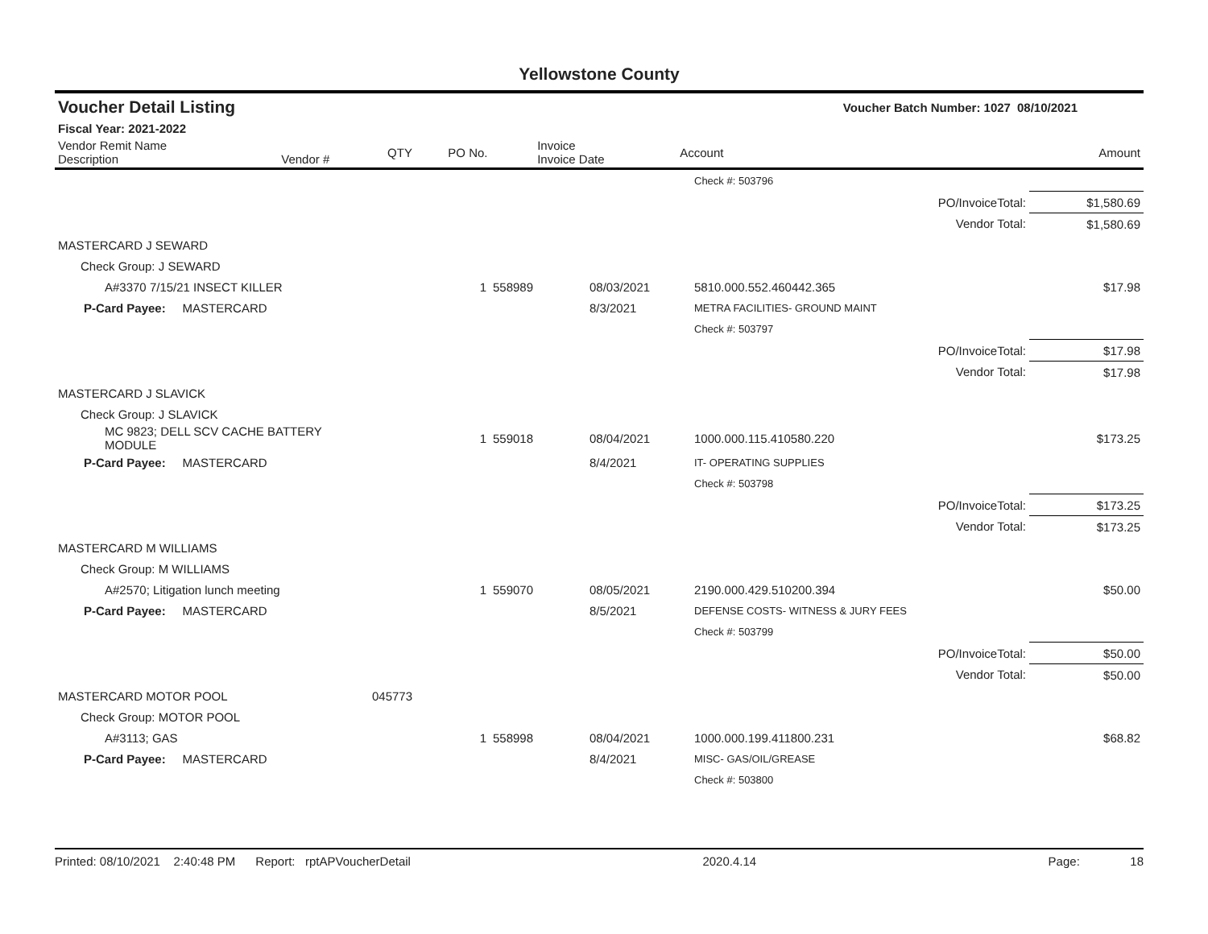Yellowstone County
| Voucher Detail Listing | | | | | Voucher Batch Number: 1027 | | 08/10/2021 |
| Fiscal Year: 2021-2022 | | | | | | | |
| Vendor Remit Name Description | Vendor # | QTY | PO No. | Invoice Invoice Date | Account | | Amount |
| | | | | | Check #: 503796 | | |
| | | | | | | PO/InvoiceTotal: | $1,580.69 |
| | | | | | | Vendor Total: | $1,580.69 |
| MASTERCARD J SEWARD | | | | | | | |
| Check Group: J SEWARD | | | | | | | |
| A#3370 7/15/21 INSECT KILLER | | 1 | 558989 | 08/03/2021 | 5810.000.552.460442.365 | | $17.98 |
| P-Card Payee: MASTERCARD | | | | 8/3/2021 | METRA FACILITIES- GROUND MAINT | | |
| | | | | | Check #: 503797 | | |
| | | | | | | PO/InvoiceTotal: | $17.98 |
| | | | | | | Vendor Total: | $17.98 |
| MASTERCARD J SLAVICK | | | | | | | |
| Check Group: J SLAVICK | | | | | | | |
| MC 9823; DELL SCV CACHE BATTERY MODULE | | 1 | 559018 | 08/04/2021 | 1000.000.115.410580.220 | | $173.25 |
| P-Card Payee: MASTERCARD | | | | 8/4/2021 | IT- OPERATING SUPPLIES | | |
| | | | | | Check #: 503798 | | |
| | | | | | | PO/InvoiceTotal: | $173.25 |
| | | | | | | Vendor Total: | $173.25 |
| MASTERCARD M WILLIAMS | | | | | | | |
| Check Group: M WILLIAMS | | | | | | | |
| A#2570; Litigation lunch meeting | | 1 | 559070 | 08/05/2021 | 2190.000.429.510200.394 | | $50.00 |
| P-Card Payee: MASTERCARD | | | | 8/5/2021 | DEFENSE COSTS- WITNESS & JURY FEES | | |
| | | | | | Check #: 503799 | | |
| | | | | | | PO/InvoiceTotal: | $50.00 |
| | | | | | | Vendor Total: | $50.00 |
| MASTERCARD MOTOR POOL | 045773 | | | | | | |
| Check Group: MOTOR POOL | | | | | | | |
| A#3113; GAS | | 1 | 558998 | 08/04/2021 | 1000.000.199.411800.231 | | $68.82 |
| P-Card Payee: MASTERCARD | | | | 8/4/2021 | MISC- GAS/OIL/GREASE | | |
| | | | | | Check #: 503800 | | |
Printed: 08/10/2021 2:40:48 PM Report: rptAPVoucherDetail 2020.4.14 Page: 18